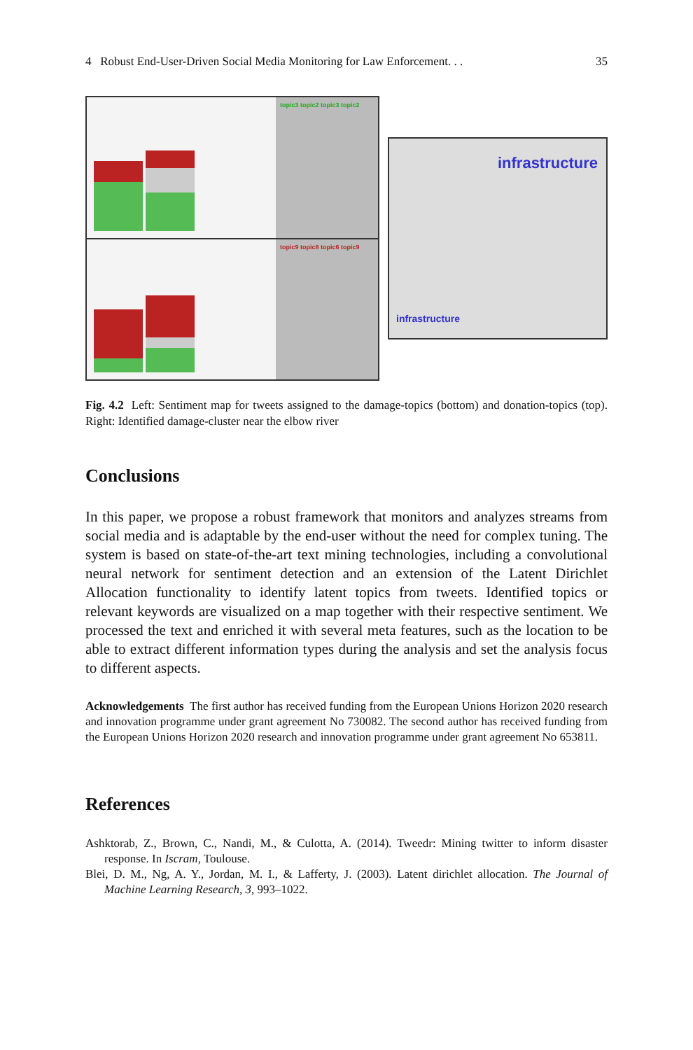4 Robust End-User-Driven Social Media Monitoring for Law Enforcement. . . 35
topic3 topic2 topic3 topic2
topic9 topic8 topic6 topic9
infrastructure
infrastructure
Fig. 4.2 Left: Sentiment map for tweets assigned to the damage-topics (bottom) and donation-topics (top). Right: Identified damage-cluster near the elbow river
Conclusions
In this paper, we propose a robust framework that monitors and analyzes streams from social media and is adaptable by the end-user without the need for complex tuning. The system is based on state-of-the-art text mining technologies, including a convolutional neural network for sentiment detection and an extension of the Latent Dirichlet Allocation functionality to identify latent topics from tweets. Identified topics or relevant keywords are visualized on a map together with their respective sentiment. We processed the text and enriched it with several meta features, such as the location to be able to extract different information types during the analysis and set the analysis focus to different aspects.
Acknowledgements The first author has received funding from the European Unions Horizon 2020 research and innovation programme under grant agreement No 730082. The second author has received funding from the European Unions Horizon 2020 research and innovation programme under grant agreement No 653811.
References
Ashktorab, Z., Brown, C., Nandi, M., & Culotta, A. (2014). Tweedr: Mining twitter to inform disaster response. In Iscram, Toulouse.
Blei, D. M., Ng, A. Y., Jordan, M. I., & Lafferty, J. (2003). Latent dirichlet allocation. The Journal of Machine Learning Research, 3, 993–1022.